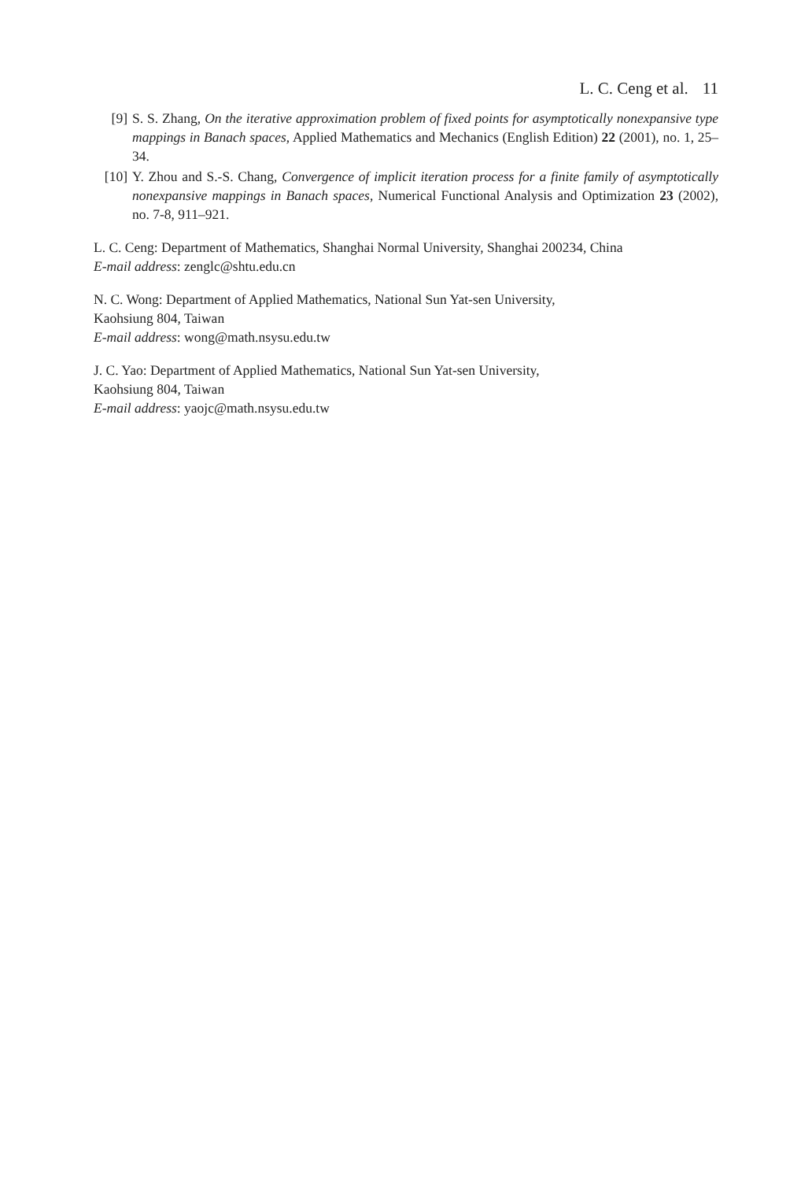L. C. Ceng et al. 11
[9] S. S. Zhang, On the iterative approximation problem of fixed points for asymptotically nonexpansive type mappings in Banach spaces, Applied Mathematics and Mechanics (English Edition) 22 (2001), no. 1, 25–34.
[10] Y. Zhou and S.-S. Chang, Convergence of implicit iteration process for a finite family of asymptotically nonexpansive mappings in Banach spaces, Numerical Functional Analysis and Optimization 23 (2002), no. 7-8, 911–921.
L. C. Ceng: Department of Mathematics, Shanghai Normal University, Shanghai 200234, China
E-mail address: zenglc@shtu.edu.cn
N. C. Wong: Department of Applied Mathematics, National Sun Yat-sen University,
Kaohsiung 804, Taiwan
E-mail address: wong@math.nsysu.edu.tw
J. C. Yao: Department of Applied Mathematics, National Sun Yat-sen University,
Kaohsiung 804, Taiwan
E-mail address: yaojc@math.nsysu.edu.tw